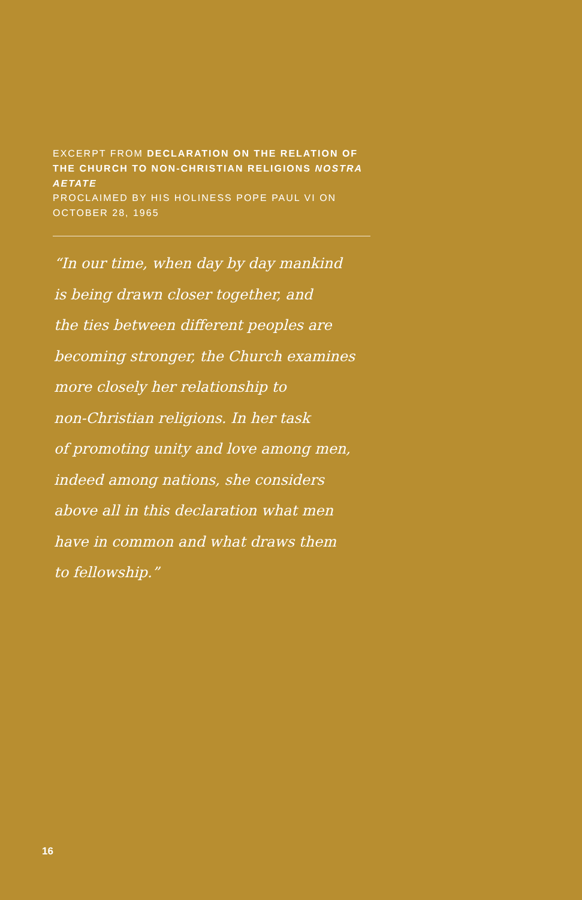EXCERPT FROM DECLARATION ON THE RELATION OF THE CHURCH TO NON-CHRISTIAN RELIGIONS NOSTRA AETATE
PROCLAIMED BY HIS HOLINESS POPE PAUL VI ON OCTOBER 28, 1965
“In our time, when day by day mankind
is being drawn closer together, and
the ties between different peoples are
becoming stronger, the Church examines
more closely her relationship to
non-Christian religions. In her task
of promoting unity and love among men,
indeed among nations, she considers
above all in this declaration what men
have in common and what draws them
to fellowship.”
16